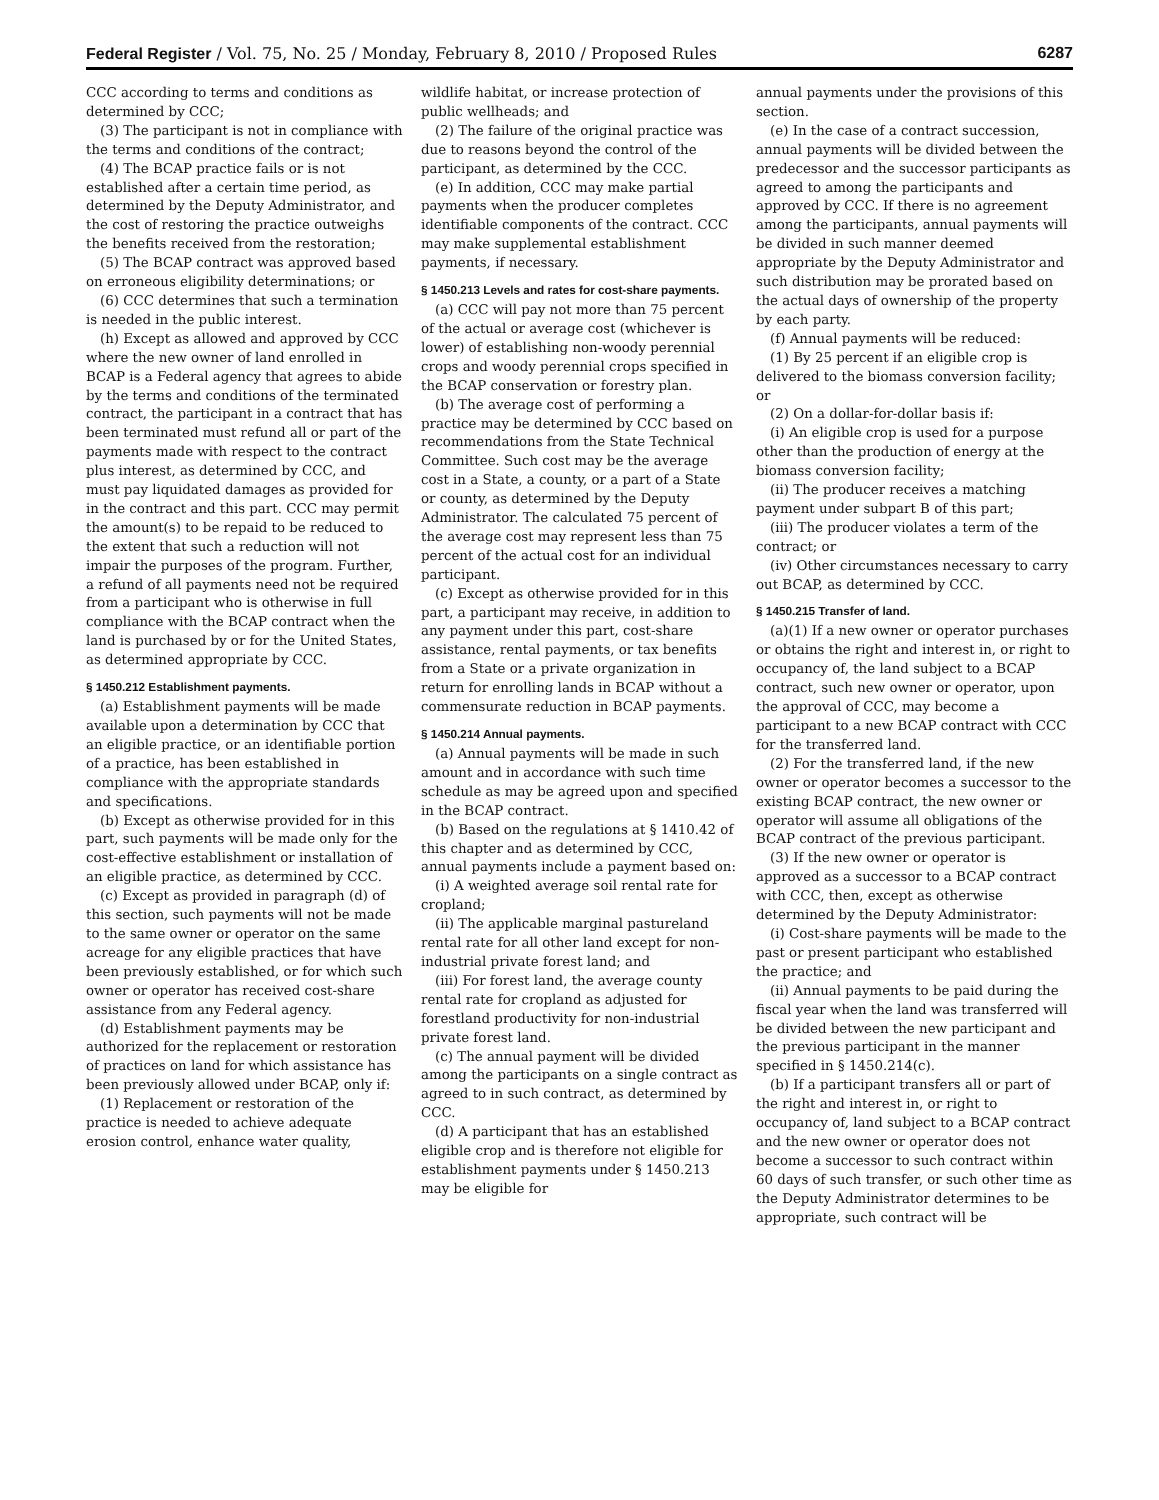Federal Register / Vol. 75, No. 25 / Monday, February 8, 2010 / Proposed Rules 6287
CCC according to terms and conditions as determined by CCC;
(3) The participant is not in compliance with the terms and conditions of the contract;
(4) The BCAP practice fails or is not established after a certain time period, as determined by the Deputy Administrator, and the cost of restoring the practice outweighs the benefits received from the restoration;
(5) The BCAP contract was approved based on erroneous eligibility determinations; or
(6) CCC determines that such a termination is needed in the public interest.
(h) Except as allowed and approved by CCC where the new owner of land enrolled in BCAP is a Federal agency that agrees to abide by the terms and conditions of the terminated contract, the participant in a contract that has been terminated must refund all or part of the payments made with respect to the contract plus interest, as determined by CCC, and must pay liquidated damages as provided for in the contract and this part. CCC may permit the amount(s) to be repaid to be reduced to the extent that such a reduction will not impair the purposes of the program. Further, a refund of all payments need not be required from a participant who is otherwise in full compliance with the BCAP contract when the land is purchased by or for the United States, as determined appropriate by CCC.
§ 1450.212 Establishment payments.
(a) Establishment payments will be made available upon a determination by CCC that an eligible practice, or an identifiable portion of a practice, has been established in compliance with the appropriate standards and specifications.
(b) Except as otherwise provided for in this part, such payments will be made only for the cost-effective establishment or installation of an eligible practice, as determined by CCC.
(c) Except as provided in paragraph (d) of this section, such payments will not be made to the same owner or operator on the same acreage for any eligible practices that have been previously established, or for which such owner or operator has received cost-share assistance from any Federal agency.
(d) Establishment payments may be authorized for the replacement or restoration of practices on land for which assistance has been previously allowed under BCAP, only if:
(1) Replacement or restoration of the practice is needed to achieve adequate erosion control, enhance water quality,
wildlife habitat, or increase protection of public wellheads; and
(2) The failure of the original practice was due to reasons beyond the control of the participant, as determined by the CCC.
(e) In addition, CCC may make partial payments when the producer completes identifiable components of the contract. CCC may make supplemental establishment payments, if necessary.
§ 1450.213 Levels and rates for cost-share payments.
(a) CCC will pay not more than 75 percent of the actual or average cost (whichever is lower) of establishing non-woody perennial crops and woody perennial crops specified in the BCAP conservation or forestry plan.
(b) The average cost of performing a practice may be determined by CCC based on recommendations from the State Technical Committee. Such cost may be the average cost in a State, a county, or a part of a State or county, as determined by the Deputy Administrator. The calculated 75 percent of the average cost may represent less than 75 percent of the actual cost for an individual participant.
(c) Except as otherwise provided for in this part, a participant may receive, in addition to any payment under this part, cost-share assistance, rental payments, or tax benefits from a State or a private organization in return for enrolling lands in BCAP without a commensurate reduction in BCAP payments.
§ 1450.214 Annual payments.
(a) Annual payments will be made in such amount and in accordance with such time schedule as may be agreed upon and specified in the BCAP contract.
(b) Based on the regulations at § 1410.42 of this chapter and as determined by CCC, annual payments include a payment based on:
(i) A weighted average soil rental rate for cropland;
(ii) The applicable marginal pastureland rental rate for all other land except for non-industrial private forest land; and
(iii) For forest land, the average county rental rate for cropland as adjusted for forestland productivity for non-industrial private forest land.
(c) The annual payment will be divided among the participants on a single contract as agreed to in such contract, as determined by CCC.
(d) A participant that has an established eligible crop and is therefore not eligible for establishment payments under § 1450.213 may be eligible for
annual payments under the provisions of this section.
(e) In the case of a contract succession, annual payments will be divided between the predecessor and the successor participants as agreed to among the participants and approved by CCC. If there is no agreement among the participants, annual payments will be divided in such manner deemed appropriate by the Deputy Administrator and such distribution may be prorated based on the actual days of ownership of the property by each party.
(f) Annual payments will be reduced:
(1) By 25 percent if an eligible crop is delivered to the biomass conversion facility; or
(2) On a dollar-for-dollar basis if:
(i) An eligible crop is used for a purpose other than the production of energy at the biomass conversion facility;
(ii) The producer receives a matching payment under subpart B of this part;
(iii) The producer violates a term of the contract; or
(iv) Other circumstances necessary to carry out BCAP, as determined by CCC.
§ 1450.215 Transfer of land.
(a)(1) If a new owner or operator purchases or obtains the right and interest in, or right to occupancy of, the land subject to a BCAP contract, such new owner or operator, upon the approval of CCC, may become a participant to a new BCAP contract with CCC for the transferred land.
(2) For the transferred land, if the new owner or operator becomes a successor to the existing BCAP contract, the new owner or operator will assume all obligations of the BCAP contract of the previous participant.
(3) If the new owner or operator is approved as a successor to a BCAP contract with CCC, then, except as otherwise determined by the Deputy Administrator:
(i) Cost-share payments will be made to the past or present participant who established the practice; and
(ii) Annual payments to be paid during the fiscal year when the land was transferred will be divided between the new participant and the previous participant in the manner specified in § 1450.214(c).
(b) If a participant transfers all or part of the right and interest in, or right to occupancy of, land subject to a BCAP contract and the new owner or operator does not become a successor to such contract within 60 days of such transfer, or such other time as the Deputy Administrator determines to be appropriate, such contract will be